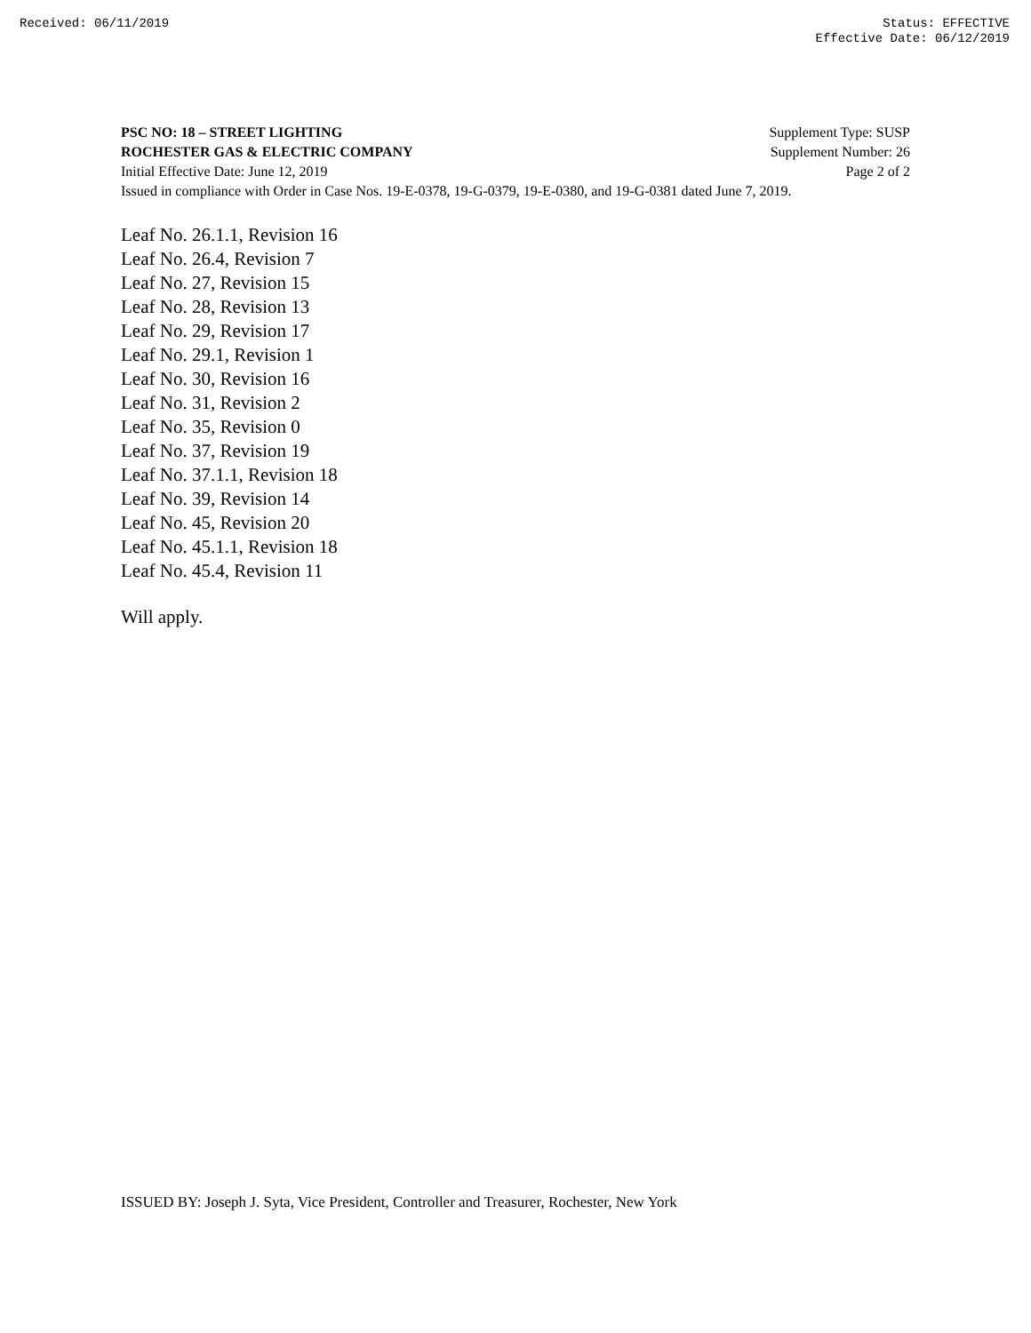Received: 06/11/2019 Status: EFFECTIVE
Effective Date: 06/12/2019
PSC NO: 18 – STREET LIGHTING Supplement Type: SUSP
ROCHESTER GAS & ELECTRIC COMPANY Supplement Number: 26
Initial Effective Date: June 12, 2019 Page 2 of 2
Issued in compliance with Order in Case Nos. 19-E-0378, 19-G-0379, 19-E-0380, and 19-G-0381 dated June 7, 2019.
Leaf No. 26.1.1, Revision 16
Leaf No. 26.4, Revision 7
Leaf No. 27, Revision 15
Leaf No. 28, Revision 13
Leaf No. 29, Revision 17
Leaf No. 29.1, Revision 1
Leaf No. 30, Revision 16
Leaf No. 31, Revision 2
Leaf No. 35, Revision 0
Leaf No. 37, Revision 19
Leaf No. 37.1.1, Revision 18
Leaf No. 39, Revision 14
Leaf No. 45, Revision 20
Leaf No. 45.1.1, Revision 18
Leaf No. 45.4, Revision 11
Will apply.
ISSUED BY: Joseph J. Syta, Vice President, Controller and Treasurer, Rochester, New York